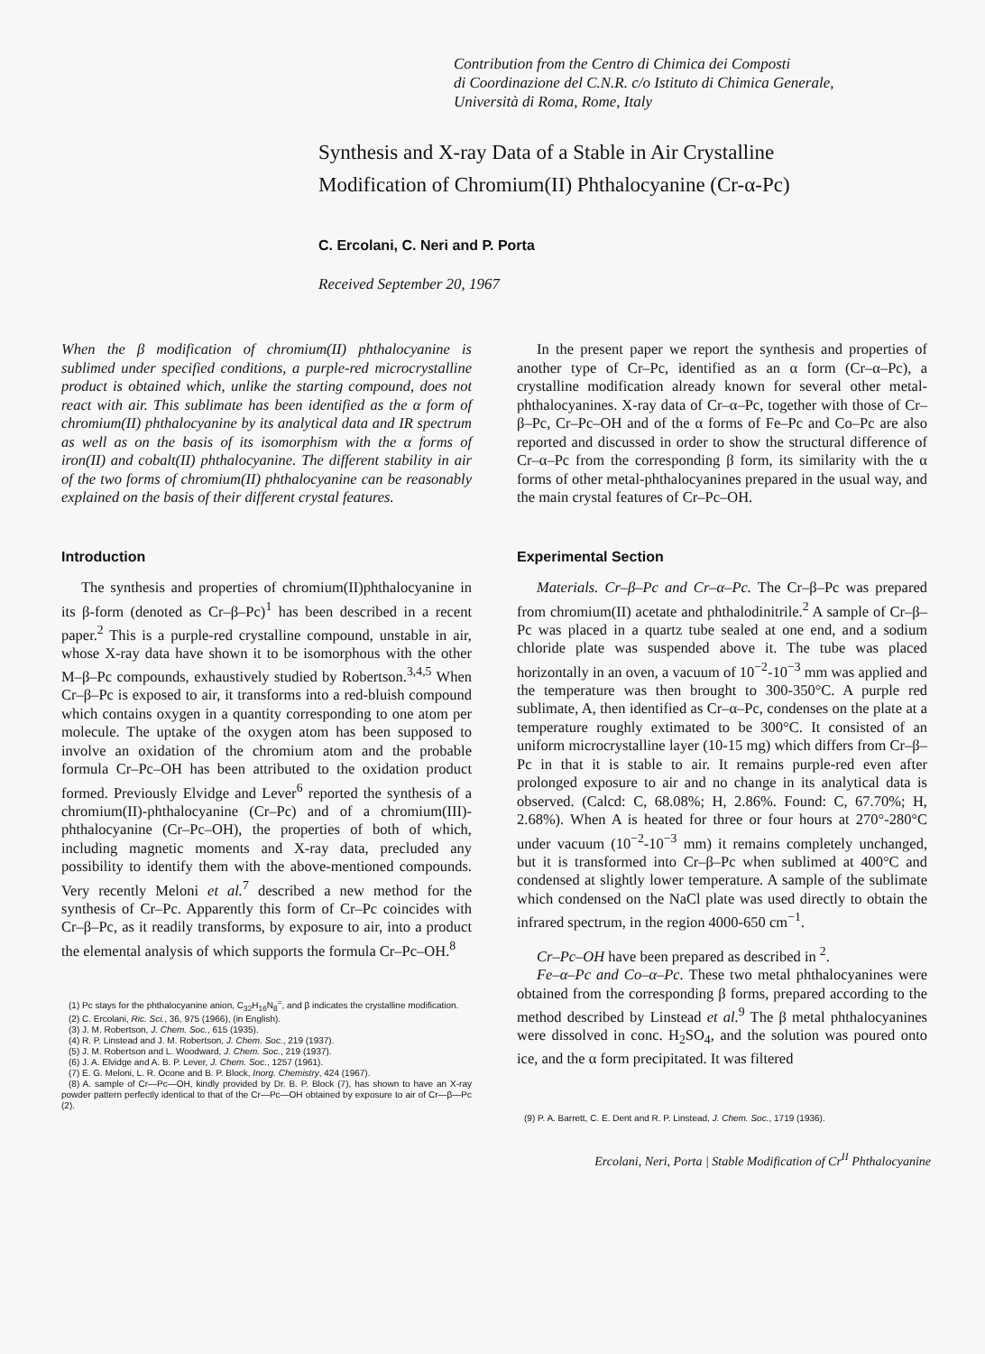Contribution from the Centro di Chimica dei Composti
di Coordinazione del C.N.R. c/o Istituto di Chimica Generale,
Università di Roma, Rome, Italy
Synthesis and X-ray Data of a Stable in Air Crystalline
Modification of Chromium(II) Phthalocyanine (Cr-α-Pc)
C. Ercolani, C. Neri and P. Porta
Received September 20, 1967
When the β modification of chromium(II) phthalocyanine is sublimed under specified conditions, a purple-red microcrystalline product is obtained which, unlike the starting compound, does not react with air. This sublimate has been identified as the α form of chromium(II) phthalocyanine by its analytical data and IR spectrum as well as on the basis of its isomorphism with the α forms of iron(II) and cobalt(II) phthalocyanine. The different stability in air of the two forms of chromium(II) phthalocyanine can be reasonably explained on the basis of their different crystal features.
Introduction
The synthesis and properties of chromium(II)phthalocyanine in its β-form (denoted as Cr–β–Pc)<sup>1</sup> has been described in a recent paper.<sup>2</sup> This is a purple-red crystalline compound, unstable in air, whose X-ray data have shown it to be isomorphous with the other M–β–Pc compounds, exhaustively studied by Robertson.<sup>3,4,5</sup> When Cr–β–Pc is exposed to air, it transforms into a red-bluish compound which contains oxygen in a quantity corresponding to one atom per molecule. The uptake of the oxygen atom has been supposed to involve an oxidation of the chromium atom and the probable formula Cr–Pc–OH has been attributed to the oxidation product formed. Previously Elvidge and Lever<sup>6</sup> reported the synthesis of a chromium(II)-phthalocyanine (Cr–Pc) and of a chromium(III)-phthalocyanine (Cr–Pc–OH), the properties of both of which, including magnetic moments and X-ray data, precluded any possibility to identify them with the above-mentioned compounds. Very recently Meloni et al.<sup>7</sup> described a new method for the synthesis of Cr–Pc. Apparently this form of Cr–Pc coincides with Cr–β–Pc, as it readily transforms, by exposure to air, into a product the elemental analysis of which supports the formula Cr–Pc–OH.<sup>8</sup>
(1) Pc stays for the phthalocyanine anion, C<sub>32</sub>H<sub>16</sub>N<sub>8</sub><sup>=</sup>, and β indicates the crystalline modification.
(2) C. Ercolani, Ric. Sci., 36, 975 (1966), (in English).
(3) J. M. Robertson, J. Chem. Soc., 615 (1935).
(4) R. P. Linstead and J. M. Robertson, J. Chem. Soc., 219 (1937).
(5) J. M. Robertson and L. Woodward, J. Chem. Soc., 219 (1937).
(6) J. A. Elvidge and A. B. P. Lever, J. Chem. Soc., 1257 (1961).
(7) E. G. Meloni, L. R. Ocone and B. P. Block, Inorg. Chemistry, 424 (1967).
(8) A. sample of Cr—Pc—OH, kindly provided by Dr. B. P. Block (7), has shown to have an X-ray powder pattern perfectly identical to that of the Cr—Pc—OH obtained by exposure to air of Cr—β—Pc (2).
In the present paper we report the synthesis and properties of another type of Cr–Pc, identified as an α form (Cr–α–Pc), a crystalline modification already known for several other metal-phthalocyanines. X-ray data of Cr–α–Pc, together with those of Cr–β–Pc, Cr–Pc–OH and of the α forms of Fe–Pc and Co–Pc are also reported and discussed in order to show the structural difference of Cr–α–Pc from the corresponding β form, its similarity with the α forms of other metal-phthalocyanines prepared in the usual way, and the main crystal features of Cr–Pc–OH.
Experimental Section
Materials. Cr–β–Pc and Cr–α–Pc. The Cr–β–Pc was prepared from chromium(II) acetate and phthalodinitrile.<sup>2</sup> A sample of Cr–β–Pc was placed in a quartz tube sealed at one end, and a sodium chloride plate was suspended above it. The tube was placed horizontally in an oven, a vacuum of 10<sup>−2</sup>-10<sup>−3</sup> mm was applied and the temperature was then brought to 300-350°C. A purple red sublimate, A, then identified as Cr–α–Pc, condenses on the plate at a temperature roughly extimated to be 300°C. It consisted of an uniform microcrystalline layer (10-15 mg) which differs from Cr–β–Pc in that it is stable to air. It remains purple-red even after prolonged exposure to air and no change in its analytical data is observed. (Calcd: C, 68.08%; H, 2.86%. Found: C, 67.70%; H, 2.68%). When A is heated for three or four hours at 270°-280°C under vacuum (10<sup>−2</sup>-10<sup>−3</sup> mm) it remains completely unchanged, but it is transformed into Cr–β–Pc when sublimed at 400°C and condensed at slightly lower temperature. A sample of the sublimate which condensed on the NaCl plate was used directly to obtain the infrared spectrum, in the region 4000-650 cm<sup>−1</sup>.
Cr–Pc–OH have been prepared as described in <sup>2</sup>.
Fe–α–Pc and Co–α–Pc. These two metal phthalocyanines were obtained from the corresponding β forms, prepared according to the method described by Linstead et al.<sup>9</sup> The β metal phthalocyanines were dissolved in conc. H<sub>2</sub>SO<sub>4</sub>, and the solution was poured onto ice, and the α form precipitated. It was filtered
(9) P. A. Barrett, C. E. Dent and R. P. Linstead, J. Chem. Soc., 1719 (1936).
Ercolani, Neri, Porta | Stable Modification of Cr<sup>II</sup> Phthalocyanine